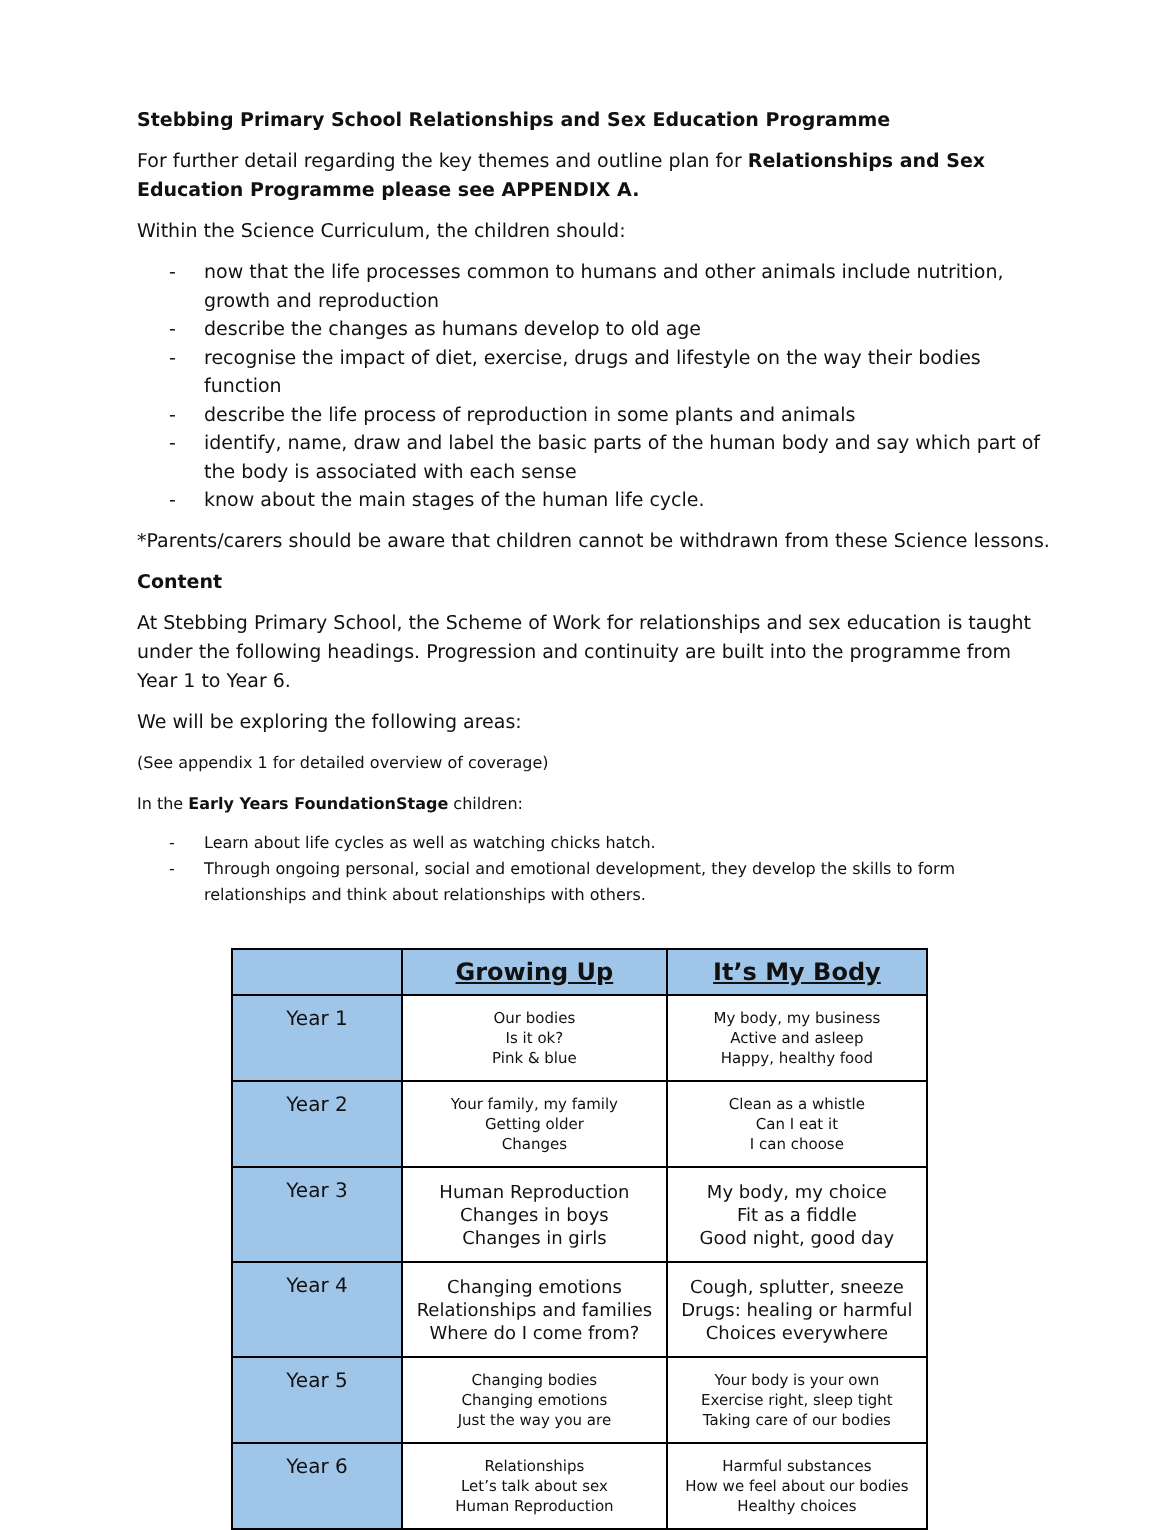Stebbing Primary School Relationships and Sex Education Programme
For further detail regarding the key themes and outline plan for Relationships and Sex Education Programme please see APPENDIX A.
Within the Science Curriculum, the children should:
- now that the life processes common to humans and other animals include nutrition, growth and reproduction
- describe the changes as humans develop to old age
- recognise the impact of diet, exercise, drugs and lifestyle on the way their bodies function
- describe the life process of reproduction in some plants and animals
- identify, name, draw and label the basic parts of the human body and say which part of the body is associated with each sense
- know about the main stages of the human life cycle.
*Parents/carers should be aware that children cannot be withdrawn from these Science lessons.
Content
At Stebbing Primary School, the Scheme of Work for relationships and sex education is taught under the following headings. Progression and continuity are built into the programme from Year 1 to Year 6.
We will be exploring the following areas:
(See appendix 1 for detailed overview of coverage)
In the Early Years FoundationStage children:
- Learn about life cycles as well as watching chicks hatch.
- Through ongoing personal, social and emotional development, they develop the skills to form relationships and think about relationships with others.
| | Growing Up | It’s My Body |
| --- | --- | --- |
| Year 1 | Our bodies Is it ok? Pink & blue | My body, my business Active and asleep Happy, healthy food |
| Year 2 | Your family, my family Getting older Changes | Clean as a whistle Can I eat it I can choose |
| Year 3 | Human Reproduction Changes in boys Changes in girls | My body, my choice Fit as a fiddle Good night, good day |
| Year 4 | Changing emotions Relationships and families Where do I come from? | Cough, splutter, sneeze Drugs: healing or harmful Choices everywhere |
| Year 5 | Changing bodies Changing emotions Just the way you are | Your body is your own Exercise right, sleep tight Taking care of our bodies |
| Year 6 | Relationships Let’s talk about sex Human Reproduction | Harmful substances How we feel about our bodies Healthy choices |